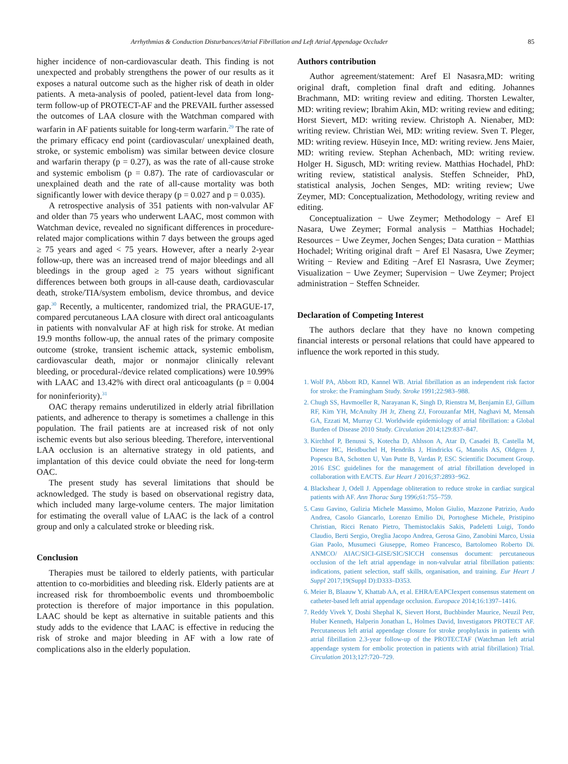Arrhythmias & Conduction Disturbances/Atrial Fibrillation and Left Atrial Appendage Occluder 85
higher incidence of non-cardiovascular death. This finding is not unexpected and probably strengthens the power of our results as it exposes a natural outcome such as the higher risk of death in older patients. A meta-analysis of pooled, patient-level data from long-term follow-up of PROTECT-AF and the PREVAIL further assessed the outcomes of LAA closure with the Watchman compared with warfarin in AF patients suitable for long-term warfarin.<sup>29</sup> The rate of the primary efficacy end point (cardiovascular/ unexplained death, stroke, or systemic embolism) was similar between device closure and warfarin therapy (p = 0.27), as was the rate of all-cause stroke and systemic embolism (p = 0.87). The rate of cardiovascular or unexplained death and the rate of all-cause mortality was both significantly lower with device therapy (p = 0.027 and p = 0.035).
A retrospective analysis of 351 patients with non-valvular AF and older than 75 years who underwent LAAC, most common with Watchman device, revealed no significant differences in procedure-related major complications within 7 days between the groups aged ≥ 75 years and aged < 75 years. However, after a nearly 2-year follow-up, there was an increased trend of major bleedings and all bleedings in the group aged ≥ 75 years without significant differences between both groups in all-cause death, cardiovascular death, stroke/TIA/system embolism, device thrombus, and device gap.<sup>30</sup> Recently, a multicenter, randomized trial, the PRAGUE-17, compared percutaneous LAA closure with direct oral anticoagulants in patients with nonvalvular AF at high risk for stroke. At median 19.9 months follow-up, the annual rates of the primary composite outcome (stroke, transient ischemic attack, systemic embolism, cardiovascular death, major or nonmajor clinically relevant bleeding, or procedural-/device related complications) were 10.99% with LAAC and 13.42% with direct oral anticoagulants (p = 0.004 for noninferiority).<sup>31</sup>
OAC therapy remains underutilized in elderly atrial fibrillation patients, and adherence to therapy is sometimes a challenge in this population. The frail patients are at increased risk of not only ischemic events but also serious bleeding. Therefore, interventional LAA occlusion is an alternative strategy in old patients, and implantation of this device could obviate the need for long-term OAC.
The present study has several limitations that should be acknowledged. The study is based on observational registry data, which included many large-volume centers. The major limitation for estimating the overall value of LAAC is the lack of a control group and only a calculated stroke or bleeding risk.
Conclusion
Therapies must be tailored to elderly patients, with particular attention to co-morbidities and bleeding risk. Elderly patients are at increased risk for thromboembolic events und thromboembolic protection is therefore of major importance in this population. LAAC should be kept as alternative in suitable patients and this study adds to the evidence that LAAC is effective in reducing the risk of stroke and major bleeding in AF with a low rate of complications also in the elderly population.
Authors contribution
Author agreement/statement: Aref El Nasasra,MD: writing original draft, completion final draft and editing. Johannes Brachmann, MD: writing review and editing. Thorsten Lewalter, MD: writing review; Ibrahim Akin, MD: writing review and editing; Horst Sievert, MD: writing review. Christoph A. Nienaber, MD: writing review. Christian Wei, MD: writing review. Sven T. Pleger, MD: writing review. Hüseyin Ince, MD: writing review. Jens Maier, MD: writing review. Stephan Achenbach, MD: writing review. Holger H. Sigusch, MD: writing review. Matthias Hochadel, PhD: writing review, statistical analysis. Steffen Schneider, PhD, statistical analysis, Jochen Senges, MD: writing review; Uwe Zeymer, MD: Conceptualization, Methodology, writing review and editing.
Conceptualization − Uwe Zeymer; Methodology − Aref El Nasara, Uwe Zeymer; Formal analysis − Matthias Hochadel; Resources − Uwe Zeymer, Jochen Senges; Data curation − Matthias Hochadel; Writing original draft − Aref El Nasasra, Uwe Zeymer; Writing − Review and Editing −Aref El Nasrasra, Uwe Zeymer; Visualization − Uwe Zeymer; Supervision − Uwe Zeymer; Project administration − Steffen Schneider.
Declaration of Competing Interest
The authors declare that they have no known competing financial interests or personal relations that could have appeared to influence the work reported in this study.
1. Wolf PA, Abbott RD, Kannel WB. Atrial fibrillation as an independent risk factor for stroke: the Framingham Study. Stroke 1991;22:983–988.
2. Chugh SS, Havmoeller R, Narayanan K, Singh D, Rienstra M, Benjamin EJ, Gillum RF, Kim YH, McAnulty JH Jr, Zheng ZJ, Forouzanfar MH, Naghavi M, Mensah GA, Ezzati M, Murray CJ. Worldwide epidemiology of atrial fibrillation: a Global Burden of Disease 2010 Study. Circulation 2014;129:837–847.
3. Kirchhof P, Benussi S, Kotecha D, Ahlsson A, Atar D, Casadei B, Castella M, Diener HC, Heidbuchel H, Hendriks J, Hindricks G, Manolis AS, Oldgren J, Popescu BA, Schotten U, Van Putte B, Vardas P, ESC Scientific Document Group. 2016 ESC guidelines for the management of atrial fibrillation developed in collaboration with EACTS. Eur Heart J 2016;37:2893−962.
4. Blackshear J, Odell J. Appendage obliteration to reduce stroke in cardiac surgical patients with AF. Ann Thorac Surg 1996;61:755–759.
5. Casu Gavino, Gulizia Michele Massimo, Molon Giulio, Mazzone Patrizio, Audo Andrea, Casolo Giancarlo, Lorenzo Emilio Di, Portoghese Michele, Pristipino Christian, Ricci Renato Pietro, Themistoclakis Sakis, Padeletti Luigi, Tondo Claudio, Berti Sergio, Oreglia Jacopo Andrea, Gerosa Gino, Zanobini Marco, Ussia Gian Paolo, Musumeci Giuseppe, Romeo Francesco, Bartolomeo Roberto Di. ANMCO/ AIAC/SICI-GISE/SIC/SICCH consensus document: percutaneous occlusion of the left atrial appendage in non-valvular atrial fibrillation patients: indications, patient selection, staff skills, organisation, and training. Eur Heart J Suppl 2017;19(Suppl D):D333–D353.
6. Meier B, Blaauw Y, Khattab AA, et al. EHRA/EAPCIexpert consensus statement on catheter-based left atrial appendage occlusion. Europace 2014;16:1397–1416.
7. Reddy Vivek Y, Doshi Shephal K, Sievert Horst, Buchbinder Maurice, Neuzil Petr, Huber Kenneth, Halperin Jonathan L, Holmes David, Investigators PROTECT AF. Percutaneous left atrial appendage closure for stroke prophylaxis in patients with atrial fibrillation 2.3-year follow-up of the PROTECTAF (Watchman left atrial appendage system for embolic protection in patients with atrial fibrillation) Trial. Circulation 2013;127:720–729.